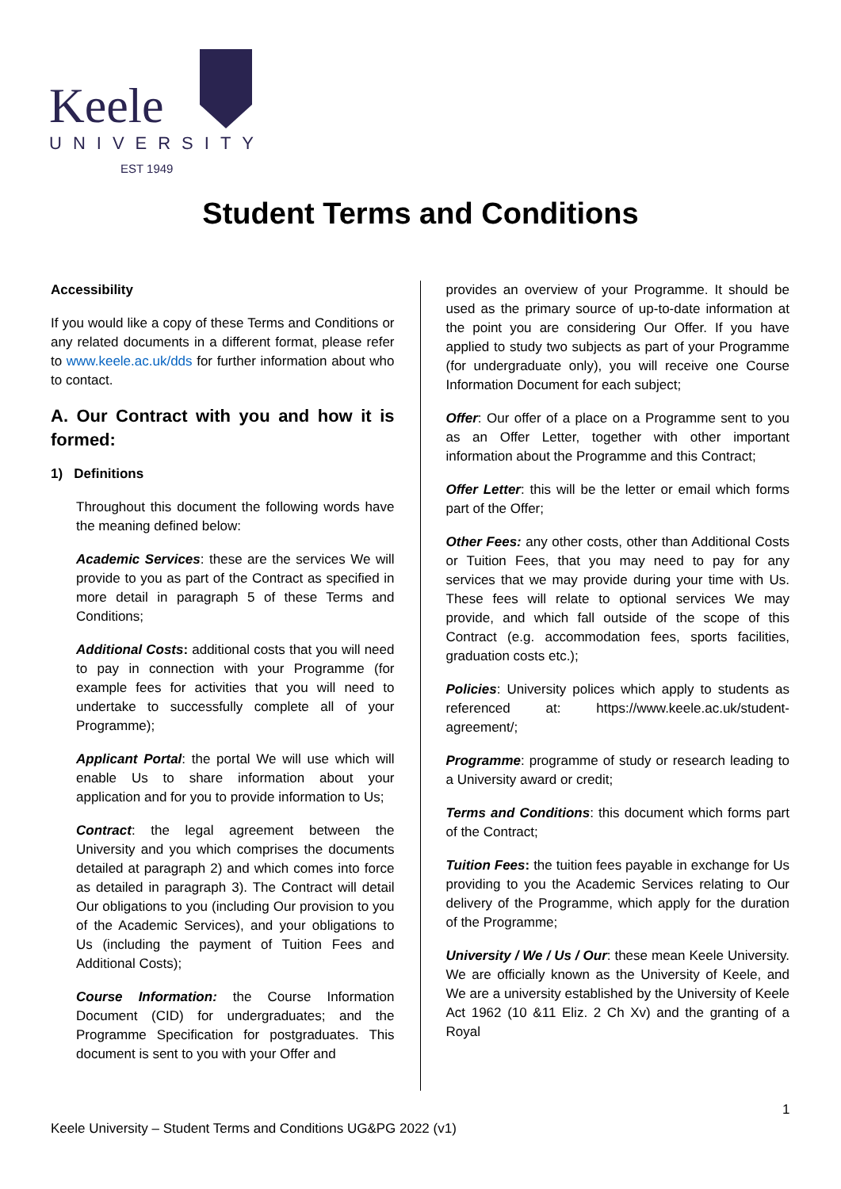Keele
UNIVERSITY
EST 1949
Student Terms and Conditions
Accessibility
If you would like a copy of these Terms and Conditions or any related documents in a different format, please refer to www.keele.ac.uk/dds for further information about who to contact.
A. Our Contract with you and how it is formed:
1) Definitions
Throughout this document the following words have the meaning defined below:
Academic Services: these are the services We will provide to you as part of the Contract as specified in more detail in paragraph 5 of these Terms and Conditions;
Additional Costs: additional costs that you will need to pay in connection with your Programme (for example fees for activities that you will need to undertake to successfully complete all of your Programme);
Applicant Portal: the portal We will use which will enable Us to share information about your application and for you to provide information to Us;
Contract: the legal agreement between the University and you which comprises the documents detailed at paragraph 2) and which comes into force as detailed in paragraph 3). The Contract will detail Our obligations to you (including Our provision to you of the Academic Services), and your obligations to Us (including the payment of Tuition Fees and Additional Costs);
Course Information: the Course Information Document (CID) for undergraduates; and the Programme Specification for postgraduates. This document is sent to you with your Offer and
provides an overview of your Programme. It should be used as the primary source of up-to-date information at the point you are considering Our Offer. If you have applied to study two subjects as part of your Programme (for undergraduate only), you will receive one Course Information Document for each subject;
Offer: Our offer of a place on a Programme sent to you as an Offer Letter, together with other important information about the Programme and this Contract;
Offer Letter: this will be the letter or email which forms part of the Offer;
Other Fees: any other costs, other than Additional Costs or Tuition Fees, that you may need to pay for any services that we may provide during your time with Us. These fees will relate to optional services We may provide, and which fall outside of the scope of this Contract (e.g. accommodation fees, sports facilities, graduation costs etc.);
Policies: University polices which apply to students as referenced at: https://www.keele.ac.uk/student-agreement/;
Programme: programme of study or research leading to a University award or credit;
Terms and Conditions: this document which forms part of the Contract;
Tuition Fees: the tuition fees payable in exchange for Us providing to you the Academic Services relating to Our delivery of the Programme, which apply for the duration of the Programme;
University / We / Us / Our: these mean Keele University. We are officially known as the University of Keele, and We are a university established by the University of Keele Act 1962 (10 &11 Eliz. 2 Ch Xv) and the granting of a Royal
1
Keele University – Student Terms and Conditions UG&PG 2022 (v1)